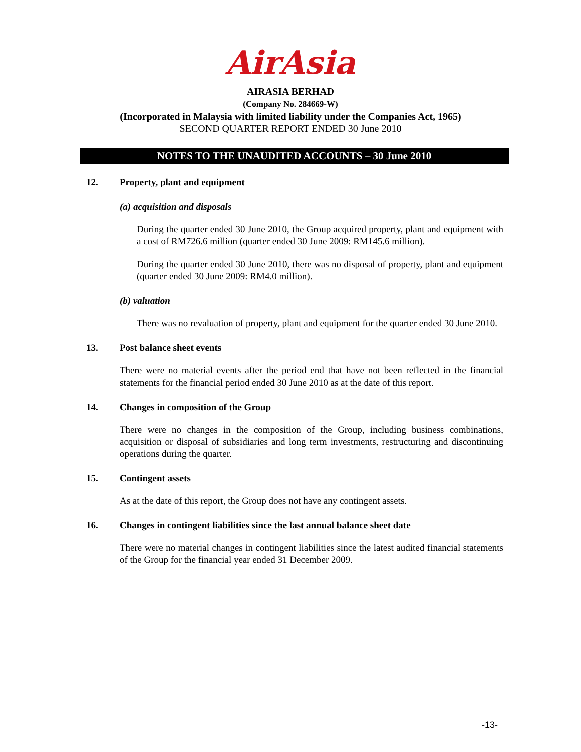AirAsia
AIRASIA BERHAD
(Company No. 284669-W)
(Incorporated in Malaysia with limited liability under the Companies Act, 1965)
SECOND QUARTER REPORT ENDED 30 June 2010
NOTES TO THE UNAUDITED ACCOUNTS – 30 June 2010
12. Property, plant and equipment
(a) acquisition and disposals
During the quarter ended 30 June 2010, the Group acquired property, plant and equipment with a cost of RM726.6 million (quarter ended 30 June 2009: RM145.6 million).
During the quarter ended 30 June 2010, there was no disposal of property, plant and equipment (quarter ended 30 June 2009: RM4.0 million).
(b) valuation
There was no revaluation of property, plant and equipment for the quarter ended 30 June 2010.
13. Post balance sheet events
There were no material events after the period end that have not been reflected in the financial statements for the financial period ended 30 June 2010 as at the date of this report.
14. Changes in composition of the Group
There were no changes in the composition of the Group, including business combinations, acquisition or disposal of subsidiaries and long term investments, restructuring and discontinuing operations during the quarter.
15. Contingent assets
As at the date of this report, the Group does not have any contingent assets.
16. Changes in contingent liabilities since the last annual balance sheet date
There were no material changes in contingent liabilities since the latest audited financial statements of the Group for the financial year ended 31 December 2009.
-13-